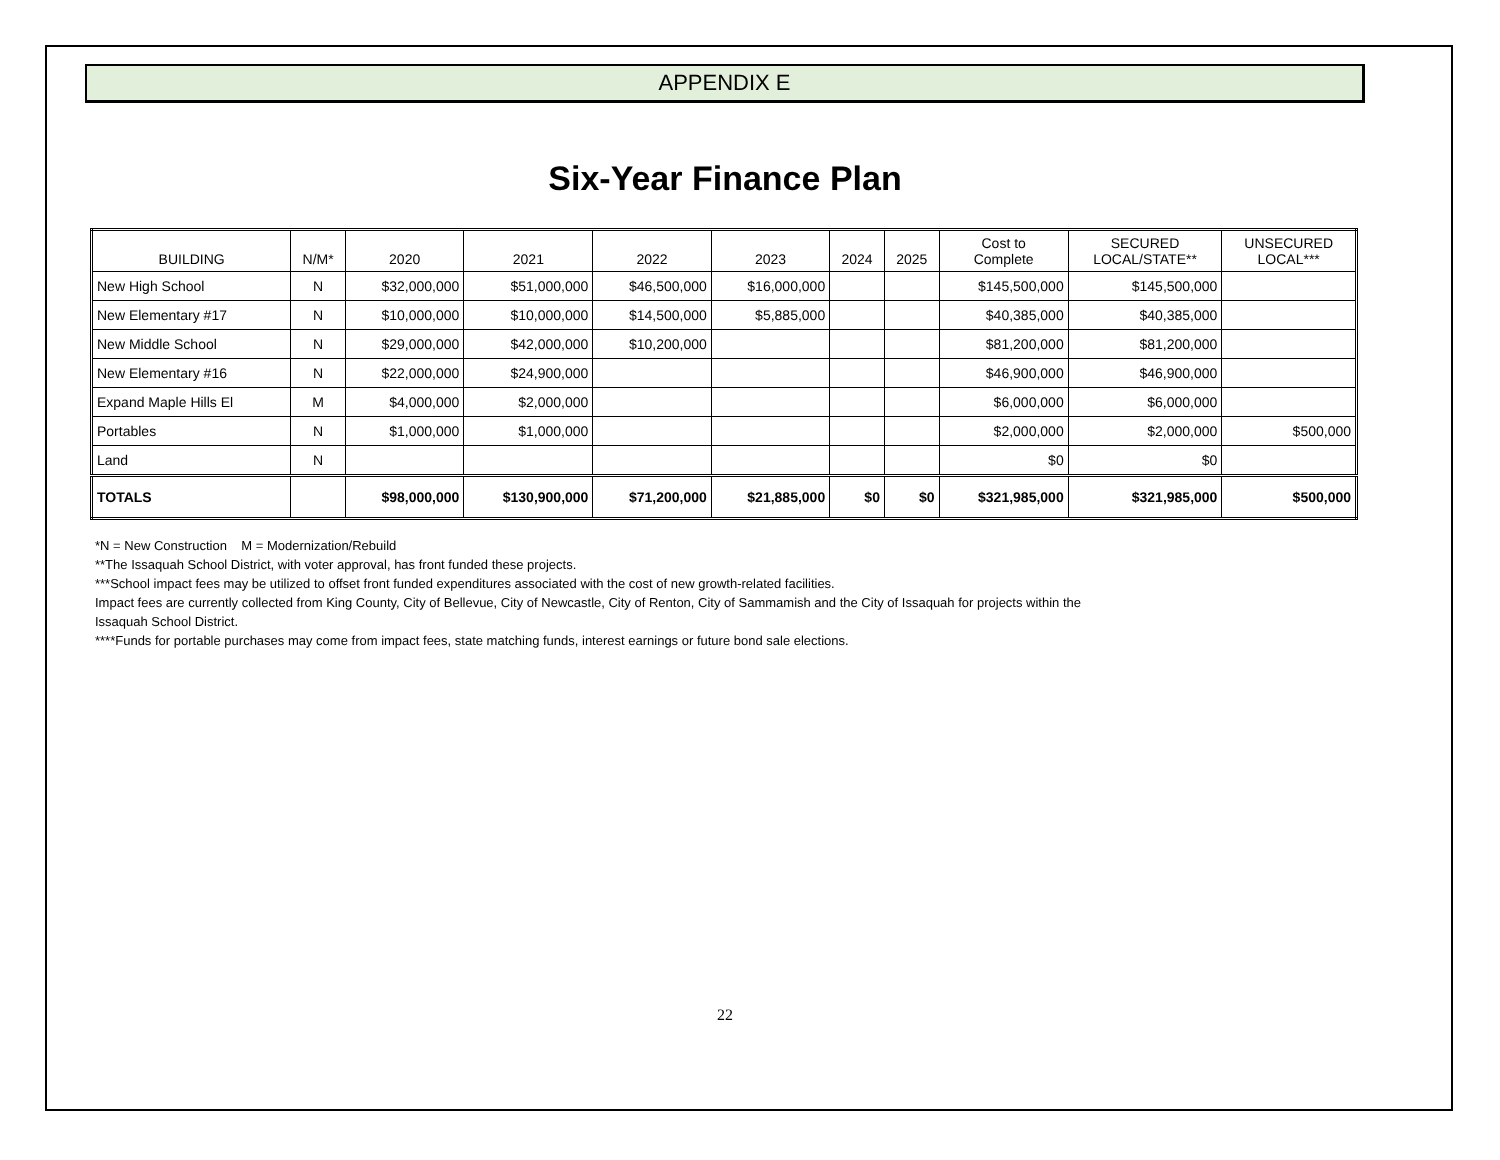APPENDIX E
Six-Year Finance Plan
| BUILDING | N/M* | 2020 | 2021 | 2022 | 2023 | 2024 | 2025 | Cost to Complete | SECURED LOCAL/STATE** | UNSECURED LOCAL*** |
| --- | --- | --- | --- | --- | --- | --- | --- | --- | --- | --- |
| New High School | N | $32,000,000 | $51,000,000 | $46,500,000 | $16,000,000 | | | $145,500,000 | $145,500,000 | |
| New Elementary #17 | N | $10,000,000 | $10,000,000 | $14,500,000 | $5,885,000 | | | $40,385,000 | $40,385,000 | |
| New Middle School | N | $29,000,000 | $42,000,000 | $10,200,000 | | | | $81,200,000 | $81,200,000 | |
| New Elementary #16 | N | $22,000,000 | $24,900,000 | | | | | $46,900,000 | $46,900,000 | |
| Expand Maple Hills El | M | $4,000,000 | $2,000,000 | | | | | $6,000,000 | $6,000,000 | |
| Portables | N | $1,000,000 | $1,000,000 | | | | | $2,000,000 | $2,000,000 | $500,000 |
| Land | N | | | | | | | $0 | $0 | |
| TOTALS | | $98,000,000 | $130,900,000 | $71,200,000 | $21,885,000 | $0 | $0 | $321,985,000 | $321,985,000 | $500,000 |
*N = New Construction M = Modernization/Rebuild
**The Issaquah School District, with voter approval, has front funded these projects.
***School impact fees may be utilized to offset front funded expenditures associated with the cost of new growth-related facilities.
Impact fees are currently collected from King County, City of Bellevue, City of Newcastle, City of Renton, City of Sammamish and the City of Issaquah for projects within the
Issaquah School District.
****Funds for portable purchases may come from impact fees, state matching funds, interest earnings or future bond sale elections.
22